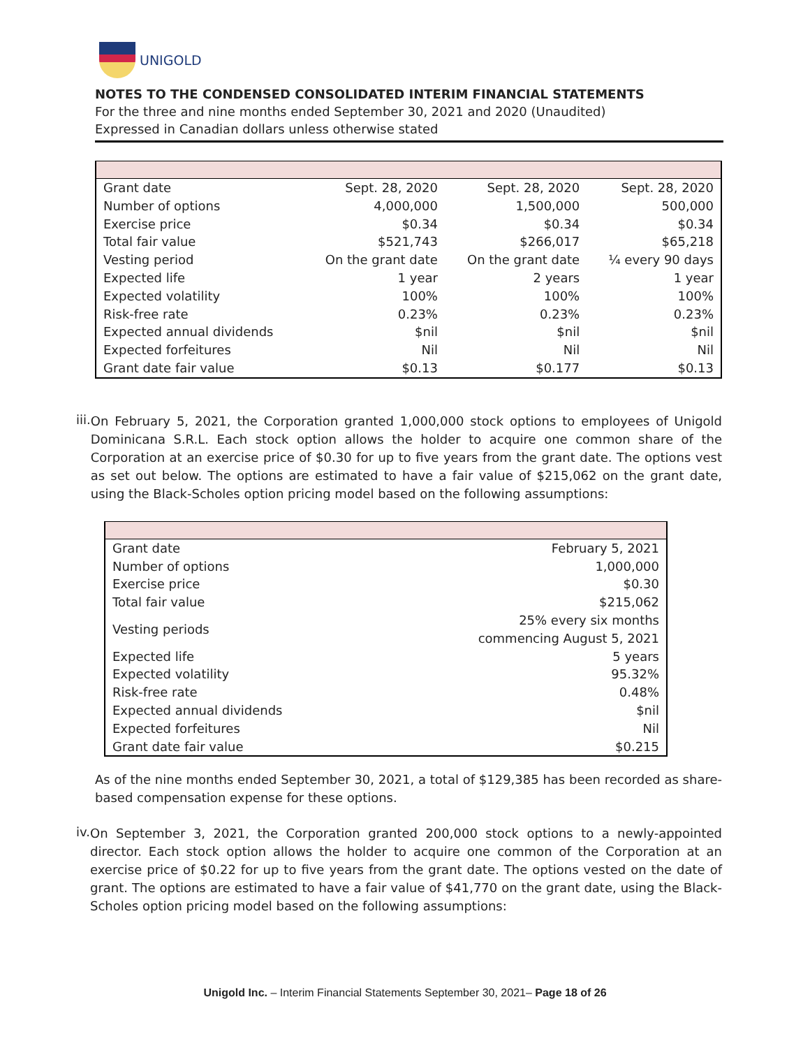UNIGOLD
NOTES TO THE CONDENSED CONSOLIDATED INTERIM FINANCIAL STATEMENTS
For the three and nine months ended September 30, 2021 and 2020 (Unaudited)
Expressed in Canadian dollars unless otherwise stated
| Grant date | Sept. 28, 2020 | Sept. 28, 2020 | Sept. 28, 2020 |
| Number of options | 4,000,000 | 1,500,000 | 500,000 |
| Exercise price | $0.34 | $0.34 | $0.34 |
| Total fair value | $521,743 | $266,017 | $65,218 |
| Vesting period | On the grant date | On the grant date | ¼ every 90 days |
| Expected life | 1 year | 2 years | 1 year |
| Expected volatility | 100% | 100% | 100% |
| Risk-free rate | 0.23% | 0.23% | 0.23% |
| Expected annual dividends | $nil | $nil | $nil |
| Expected forfeitures | Nil | Nil | Nil |
| Grant date fair value | $0.13 | $0.177 | $0.13 |
iii.
On February 5, 2021, the Corporation granted 1,000,000 stock options to employees of Unigold Dominicana S.R.L. Each stock option allows the holder to acquire one common share of the Corporation at an exercise price of $0.30 for up to five years from the grant date. The options vest as set out below. The options are estimated to have a fair value of $215,062 on the grant date, using the Black-Scholes option pricing model based on the following assumptions:
| Grant date | February 5, 2021 |
| Number of options | 1,000,000 |
| Exercise price | $0.30 |
| Total fair value | $215,062 |
| Vesting periods | 25% every six months commencing August 5, 2021 |
| Expected life | 5 years |
| Expected volatility | 95.32% |
| Risk-free rate | 0.48% |
| Expected annual dividends | $nil |
| Expected forfeitures | Nil |
| Grant date fair value | $0.215 |
As of the nine months ended September 30, 2021, a total of $129,385 has been recorded as share-based compensation expense for these options.
iv.
On September 3, 2021, the Corporation granted 200,000 stock options to a newly-appointed director. Each stock option allows the holder to acquire one common of the Corporation at an exercise price of $0.22 for up to five years from the grant date. The options vested on the date of grant. The options are estimated to have a fair value of $41,770 on the grant date, using the Black-Scholes option pricing model based on the following assumptions:
Unigold Inc. – Interim Financial Statements September 30, 2021– Page 18 of 26